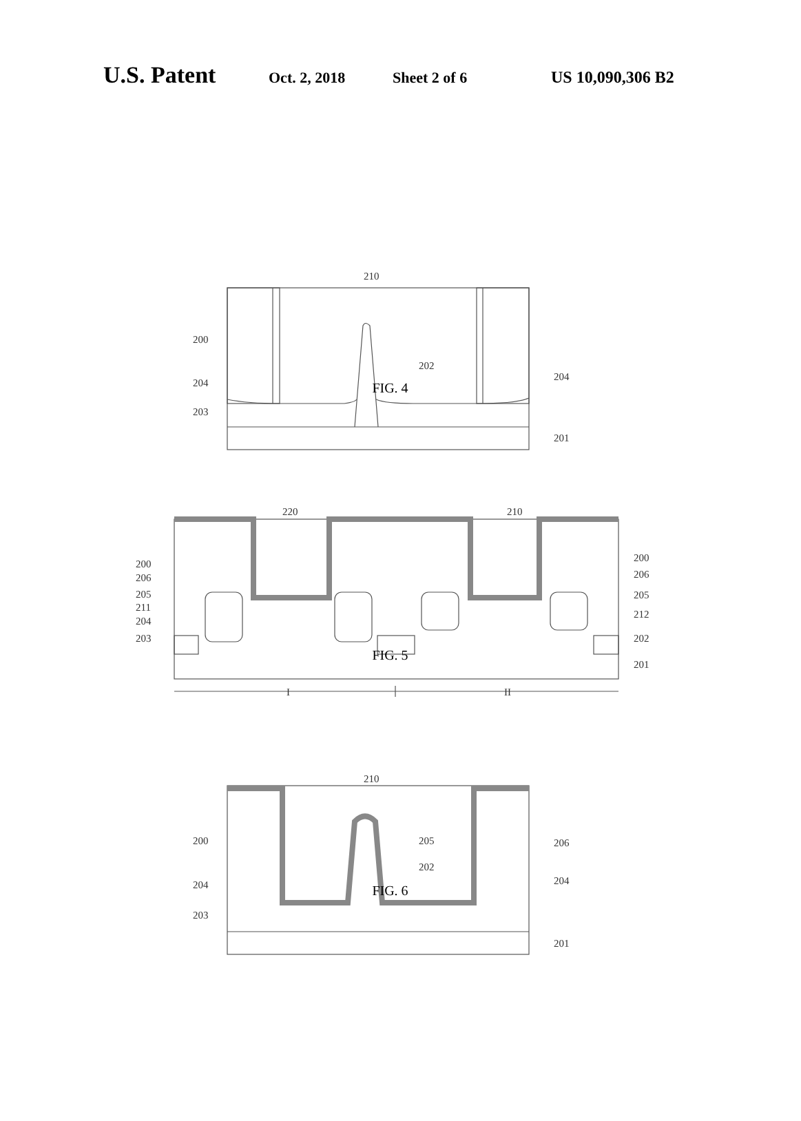U.S. Patent Oct. 2, 2018 Sheet 2 of 6 US 10,090,306 B2
210
200
202
204
204
203
201
I
II
220
210
200
206
205
211
204
203
200
206
205
212
202
201
210
200
204
203
205
202
206
204
201
FIG. 4
FIG. 5
FIG. 6